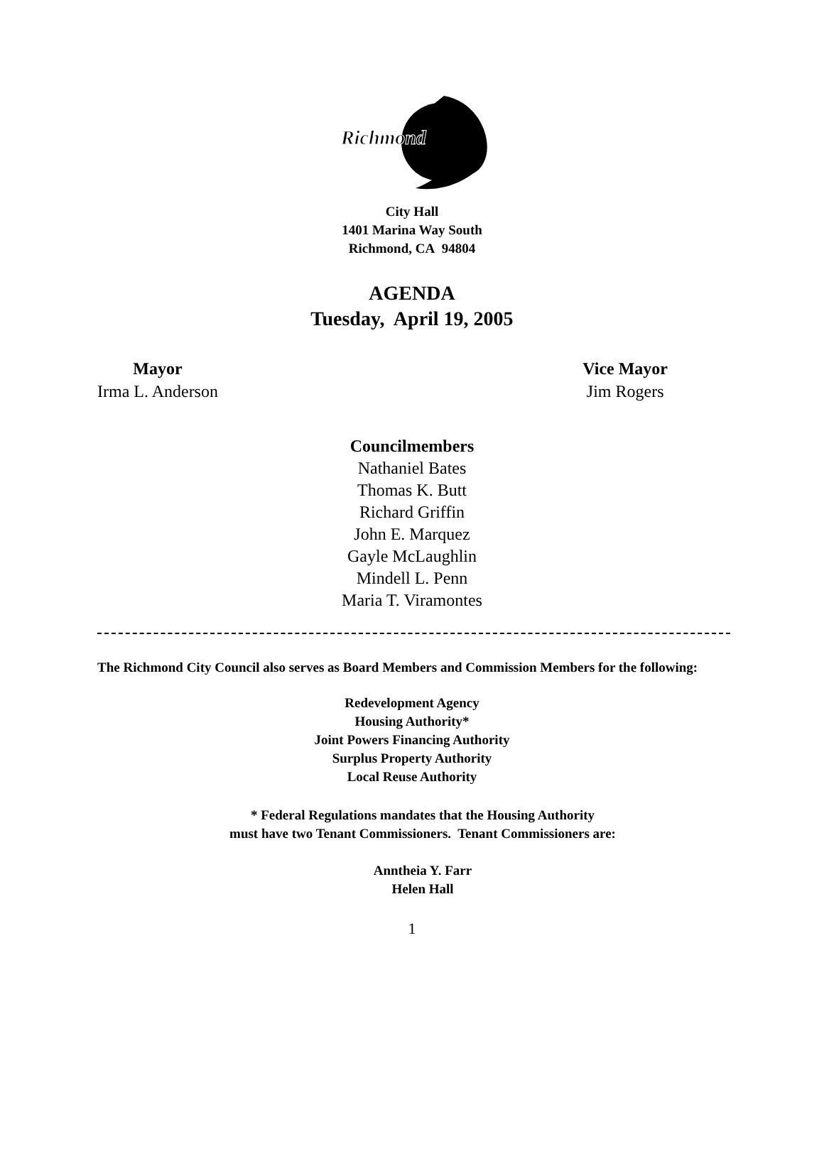Richmond
City Hall
1401 Marina Way South
Richmond, CA 94804
AGENDA
Tuesday, April 19, 2005
Mayor
Irma L. Anderson
Vice Mayor
Jim Rogers
Councilmembers
Nathaniel Bates
Thomas K. Butt
Richard Griffin
John E. Marquez
Gayle McLaughlin
Mindell L. Penn
Maria T. Viramontes
The Richmond City Council also serves as Board Members and Commission Members for the following:
Redevelopment Agency
Housing Authority*
Joint Powers Financing Authority
Surplus Property Authority
Local Reuse Authority
* Federal Regulations mandates that the Housing Authority
must have two Tenant Commissioners. Tenant Commissioners are:
Anntheia Y. Farr
Helen Hall
1